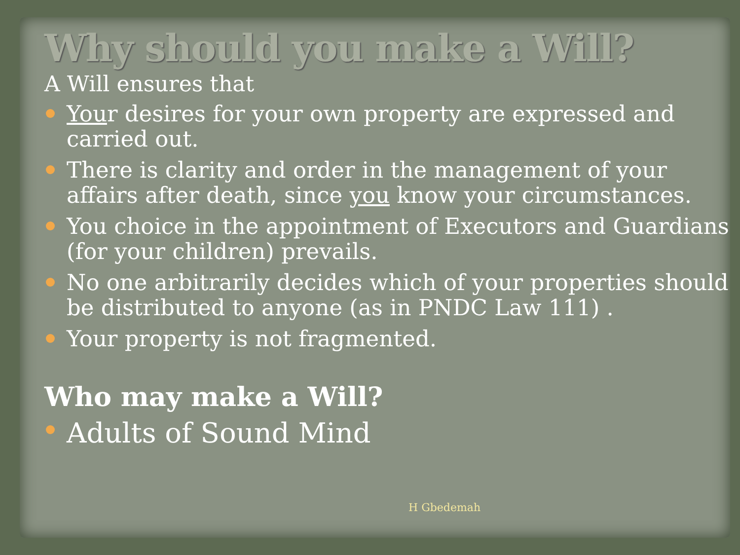Why should you make a Will?
A Will ensures that
Your desires for your own property are expressed and carried out.
There is clarity and order in the management of your affairs after death, since you know your circumstances.
You choice in the appointment of Executors and Guardians (for your children) prevails.
No one arbitrarily decides which of your properties should be distributed to anyone (as in PNDC Law 111) .
Your property is not fragmented.
Who may make a Will?
Adults of Sound Mind
H Gbedemah